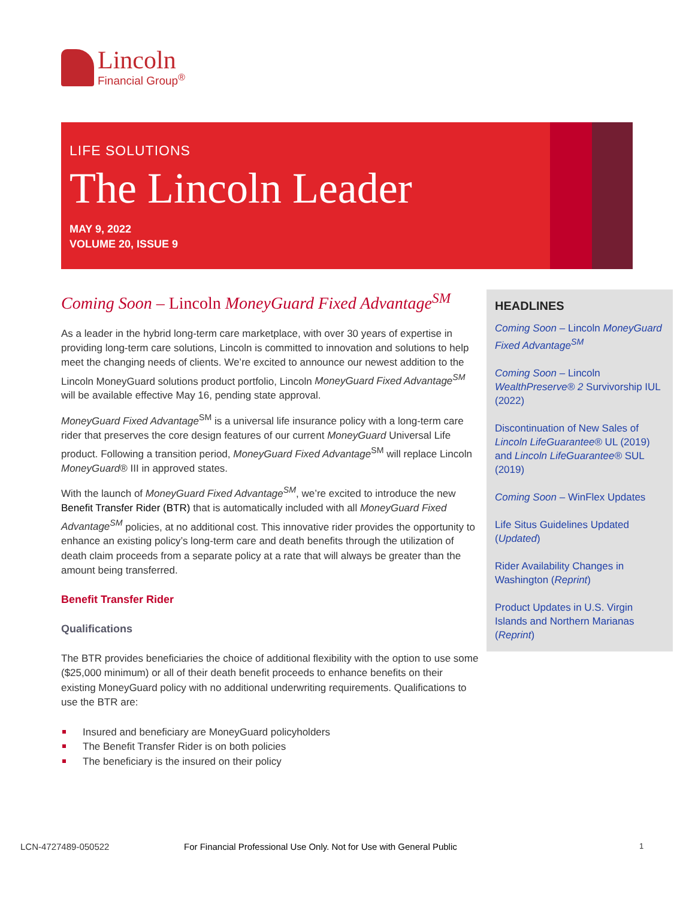Lincoln
Financial Group<sup>®</sup>
LIFE SOLUTIONS
The Lincoln Leader
MAY 9, 2022
VOLUME 20, ISSUE 9
Coming Soon – Lincoln MoneyGuard Fixed Advantage<sup>SM</sup>
As a leader in the hybrid long-term care marketplace, with over 30 years of expertise in providing long-term care solutions, Lincoln is committed to innovation and solutions to help meet the changing needs of clients. We’re excited to announce our newest addition to the Lincoln MoneyGuard solutions product portfolio, Lincoln MoneyGuard Fixed Advantage<sup>SM</sup> will be available effective May 16, pending state approval.
MoneyGuard Fixed Advantage<sup>SM</sup> is a universal life insurance policy with a long-term care rider that preserves the core design features of our current MoneyGuard Universal Life product. Following a transition period, MoneyGuard Fixed Advantage<sup>SM</sup> will replace Lincoln MoneyGuard® III in approved states.
With the launch of MoneyGuard Fixed Advantage<sup>SM</sup>, we’re excited to introduce the new Benefit Transfer Rider (BTR) that is automatically included with all MoneyGuard Fixed Advantage<sup>SM</sup> policies, at no additional cost. This innovative rider provides the opportunity to enhance an existing policy’s long-term care and death benefits through the utilization of death claim proceeds from a separate policy at a rate that will always be greater than the amount being transferred.
Benefit Transfer Rider
Qualifications
The BTR provides beneficiaries the choice of additional flexibility with the option to use some ($25,000 minimum) or all of their death benefit proceeds to enhance benefits on their existing MoneyGuard policy with no additional underwriting requirements. Qualifications to use the BTR are:
Insured and beneficiary are MoneyGuard policyholders
The Benefit Transfer Rider is on both policies
The beneficiary is the insured on their policy
HEADLINES
Coming Soon – Lincoln MoneyGuard Fixed Advantage<sup>SM</sup>
Coming Soon – Lincoln WealthPreserve® 2 Survivorship IUL (2022)
Discontinuation of New Sales of Lincoln LifeGuarantee® UL (2019) and Lincoln LifeGuarantee® SUL (2019)
Coming Soon – WinFlex Updates
Life Situs Guidelines Updated (Updated)
Rider Availability Changes in Washington (Reprint)
Product Updates in U.S. Virgin Islands and Northern Marianas (Reprint)
LCN-4727489-050522 For Financial Professional Use Only. Not for Use with General Public 1